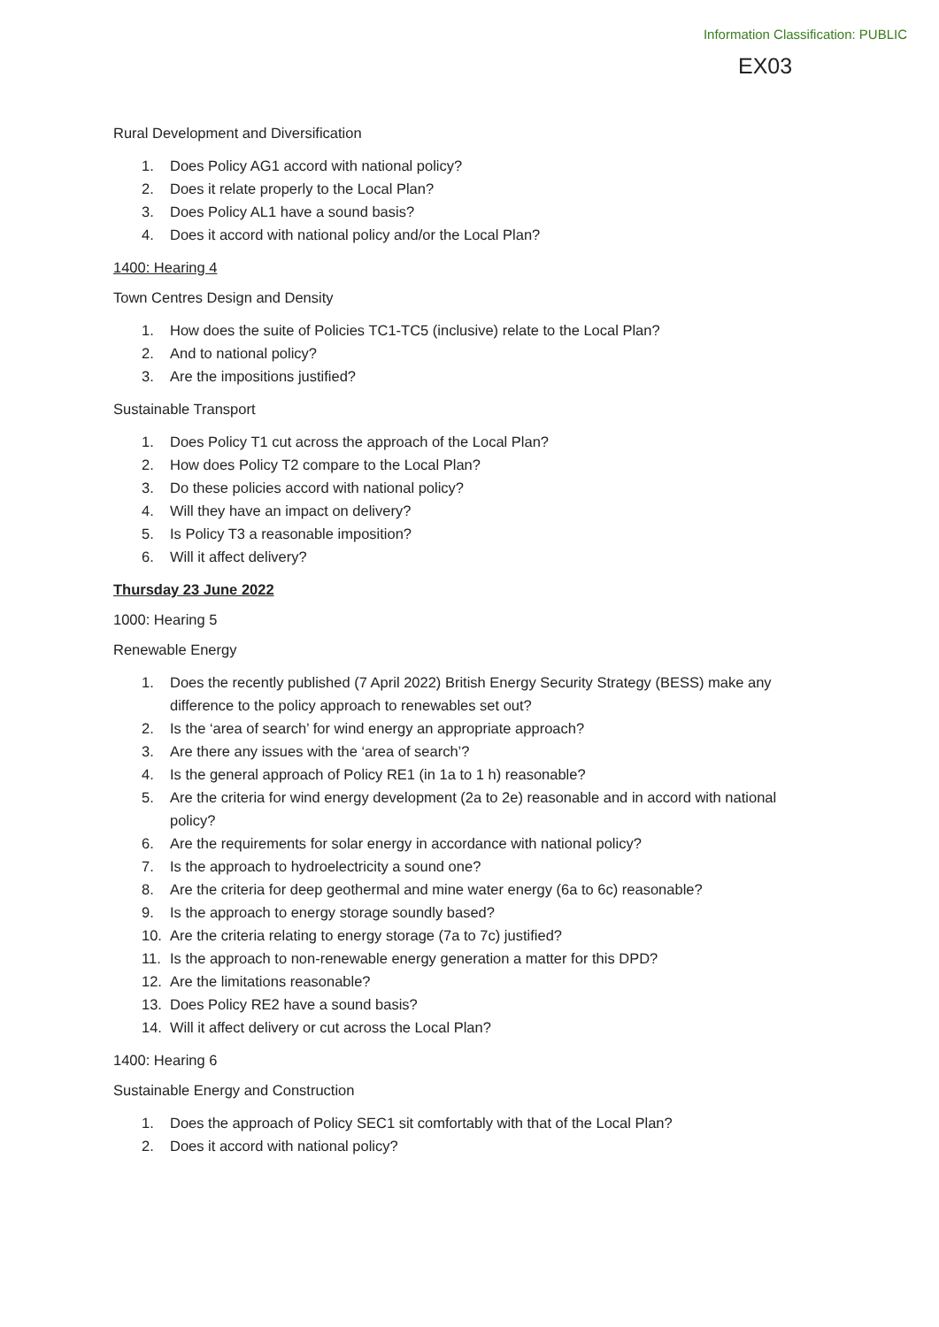Information Classification: PUBLIC
EX03
Rural Development and Diversification
1. Does Policy AG1 accord with national policy?
2. Does it relate properly to the Local Plan?
3. Does Policy AL1 have a sound basis?
4. Does it accord with national policy and/or the Local Plan?
1400: Hearing 4
Town Centres Design and Density
1. How does the suite of Policies TC1-TC5 (inclusive) relate to the Local Plan?
2. And to national policy?
3. Are the impositions justified?
Sustainable Transport
1. Does Policy T1 cut across the approach of the Local Plan?
2. How does Policy T2 compare to the Local Plan?
3. Do these policies accord with national policy?
4. Will they have an impact on delivery?
5. Is Policy T3 a reasonable imposition?
6. Will it affect delivery?
Thursday 23 June 2022
1000: Hearing 5
Renewable Energy
1. Does the recently published (7 April 2022) British Energy Security Strategy (BESS) make any difference to the policy approach to renewables set out?
2. Is the ‘area of search’ for wind energy an appropriate approach?
3. Are there any issues with the ‘area of search’?
4. Is the general approach of Policy RE1 (in 1a to 1 h) reasonable?
5. Are the criteria for wind energy development (2a to 2e) reasonable and in accord with national policy?
6. Are the requirements for solar energy in accordance with national policy?
7. Is the approach to hydroelectricity a sound one?
8. Are the criteria for deep geothermal and mine water energy (6a to 6c) reasonable?
9. Is the approach to energy storage soundly based?
10. Are the criteria relating to energy storage (7a to 7c) justified?
11. Is the approach to non-renewable energy generation a matter for this DPD?
12. Are the limitations reasonable?
13. Does Policy RE2 have a sound basis?
14. Will it affect delivery or cut across the Local Plan?
1400: Hearing 6
Sustainable Energy and Construction
1. Does the approach of Policy SEC1 sit comfortably with that of the Local Plan?
2. Does it accord with national policy?